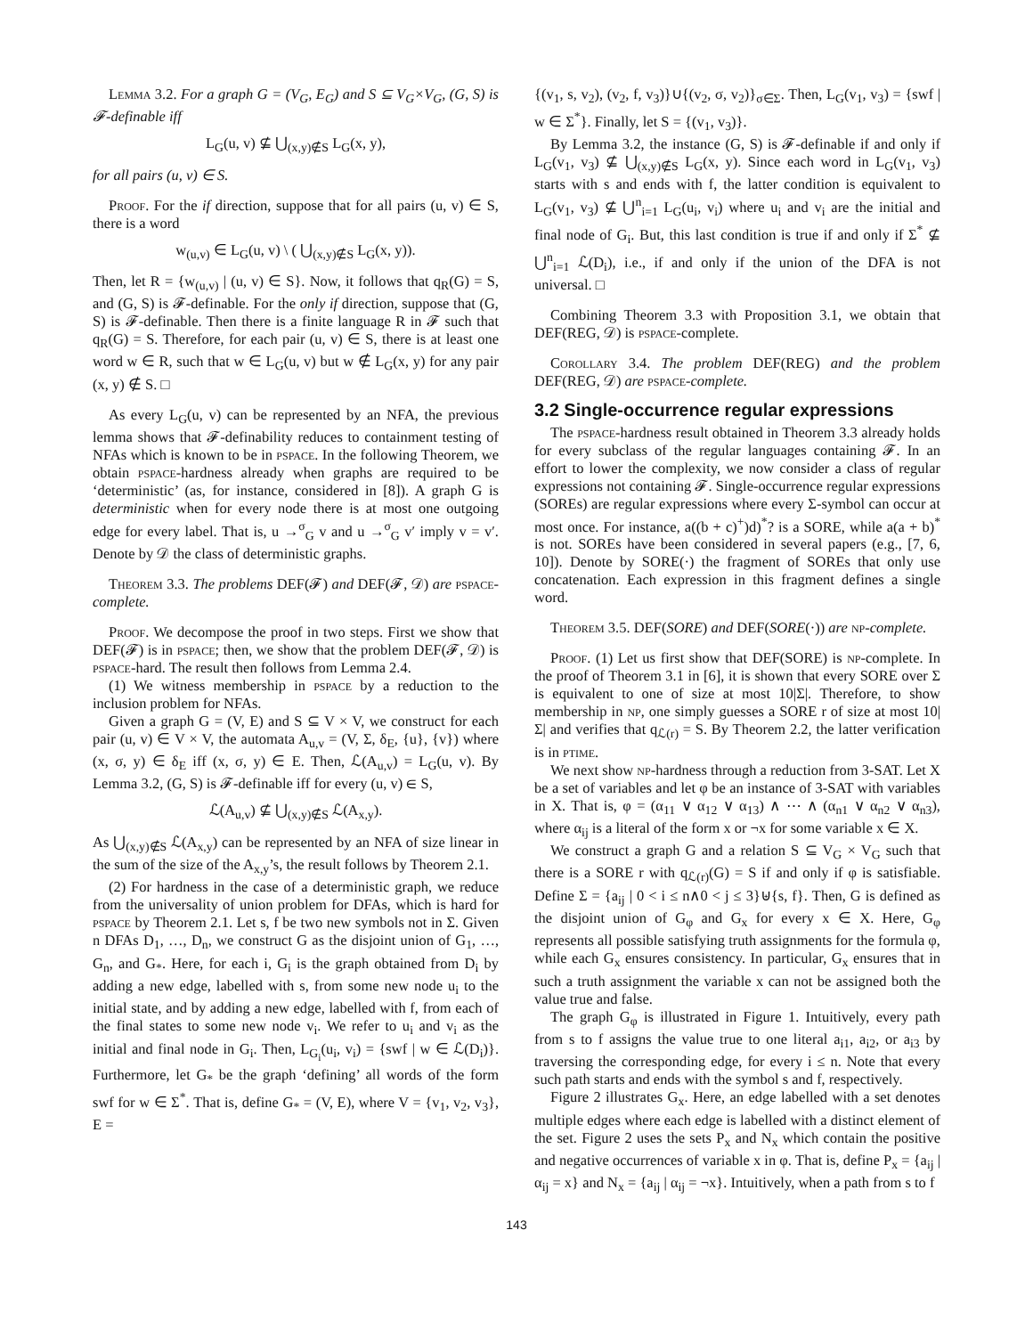Lemma 3.2. For a graph G = (V<sub>G</sub>, E<sub>G</sub>) and S ⊆ V<sub>G</sub>×V<sub>G</sub>, (G, S) is 𝓕-definable iff
L<sub>G</sub>(u, v) ⊈ ⋃<sub>(x,y)∉S</sub> L<sub>G</sub>(x, y),
for all pairs (u, v) ∈ S.
Proof. For the if direction, suppose that for all pairs (u, v) ∈ S, there is a word
w<sub>(u,v)</sub> ∈ L<sub>G</sub>(u, v) \ ( ⋃<sub>(x,y)∉S</sub> L<sub>G</sub>(x, y)).
Then, let R = {w<sub>(u,v)</sub> | (u, v) ∈ S}. Now, it follows that q<sub>R</sub>(G) = S, and (G, S) is 𝓕-definable. For the only if direction, suppose that (G, S) is 𝓕-definable. Then there is a finite language R in 𝓕 such that q<sub>R</sub>(G) = S. Therefore, for each pair (u, v) ∈ S, there is at least one word w ∈ R, such that w ∈ L<sub>G</sub>(u, v) but w ∉ L<sub>G</sub>(x, y) for any pair (x, y) ∉ S. □
As every L<sub>G</sub>(u, v) can be represented by an NFA, the previous lemma shows that 𝓕-definability reduces to containment testing of NFAs which is known to be in pspace. In the following Theorem, we obtain pspace-hardness already when graphs are required to be ‘deterministic’ (as, for instance, considered in [8]). A graph G is deterministic when for every node there is at most one outgoing edge for every label. That is, u →<sup>σ</sup><sub>G</sub> v and u →<sup>σ</sup><sub>G</sub> v′ imply v = v′. Denote by 𝒟 the class of deterministic graphs.
Theorem 3.3. The problems DEF(𝓕) and DEF(𝓕, 𝒟) are pspace-complete.
Proof. We decompose the proof in two steps. First we show that DEF(𝓕) is in pspace; then, we show that the problem DEF(𝓕, 𝒟) is pspace-hard. The result then follows from Lemma 2.4.
(1) We witness membership in pspace by a reduction to the inclusion problem for NFAs.
Given a graph G = (V, E) and S ⊆ V × V, we construct for each pair (u, v) ∈ V × V, the automata A<sub>u,v</sub> = (V, Σ, δ<sub>E</sub>, {u}, {v}) where (x, σ, y) ∈ δ<sub>E</sub> iff (x, σ, y) ∈ E. Then, ℒ(A<sub>u,v</sub>) = L<sub>G</sub>(u, v). By Lemma 3.2, (G, S) is 𝓕-definable iff for every (u, v) ∈ S,
ℒ(A<sub>u,v</sub>) ⊈ ⋃<sub>(x,y)∉S</sub> ℒ(A<sub>x,y</sub>).
As ⋃<sub>(x,y)∉S</sub> ℒ(A<sub>x,y</sub>) can be represented by an NFA of size linear in the sum of the size of the A<sub>x,y</sub>’s, the result follows by Theorem 2.1.
(2) For hardness in the case of a deterministic graph, we reduce from the universality of union problem for DFAs, which is hard for pspace by Theorem 2.1. Let s, f be two new symbols not in Σ. Given n DFAs D<sub>1</sub>, …, D<sub>n</sub>, we construct G as the disjoint union of G<sub>1</sub>, …, G<sub>n</sub>, and G<sub>*</sub>. Here, for each i, G<sub>i</sub> is the graph obtained from D<sub>i</sub> by adding a new edge, labelled with s, from some new node u<sub>i</sub> to the initial state, and by adding a new edge, labelled with f, from each of the final states to some new node v<sub>i</sub>. We refer to u<sub>i</sub> and v<sub>i</sub> as the initial and final node in G<sub>i</sub>. Then, L<sub>G<sub>i</sub></sub>(u<sub>i</sub>, v<sub>i</sub>) = {swf | w ∈ ℒ(D<sub>i</sub>)}. Furthermore, let G<sub>*</sub> be the graph ‘defining’ all words of the form swf for w ∈ Σ<sup>*</sup>. That is, define G<sub>*</sub> = (V, E), where V = {v<sub>1</sub>, v<sub>2</sub>, v<sub>3</sub>}, E =
{(v<sub>1</sub>, s, v<sub>2</sub>), (v<sub>2</sub>, f, v<sub>3</sub>)}∪{(v<sub>2</sub>, σ, v<sub>2</sub>)}<sub>σ∈Σ</sub>. Then, L<sub>G</sub>(v<sub>1</sub>, v<sub>3</sub>) = {swf | w ∈ Σ<sup>*</sup>}. Finally, let S = {(v<sub>1</sub>, v<sub>3</sub>)}.
By Lemma 3.2, the instance (G, S) is 𝓕-definable if and only if L<sub>G</sub>(v<sub>1</sub>, v<sub>3</sub>) ⊈ ⋃<sub>(x,y)∉S</sub> L<sub>G</sub>(x, y). Since each word in L<sub>G</sub>(v<sub>1</sub>, v<sub>3</sub>) starts with s and ends with f, the latter condition is equivalent to L<sub>G</sub>(v<sub>1</sub>, v<sub>3</sub>) ⊈ ⋃<sup>n</sup><sub>i=1</sub> L<sub>G</sub>(u<sub>i</sub>, v<sub>i</sub>) where u<sub>i</sub> and v<sub>i</sub> are the initial and final node of G<sub>i</sub>. But, this last condition is true if and only if Σ<sup>*</sup> ⊈ ⋃<sup>n</sup><sub>i=1</sub> ℒ(D<sub>i</sub>), i.e., if and only if the union of the DFA is not universal. □
Combining Theorem 3.3 with Proposition 3.1, we obtain that DEF(REG, 𝒟) is pspace-complete.
Corollary 3.4. The problem DEF(REG) and the problem DEF(REG, 𝒟) are pspace-complete.
3.2 Single-occurrence regular expressions
The pspace-hardness result obtained in Theorem 3.3 already holds for every subclass of the regular languages containing 𝓕. In an effort to lower the complexity, we now consider a class of regular expressions not containing 𝓕. Single-occurrence regular expressions (SOREs) are regular expressions where every Σ-symbol can occur at most once. For instance, a((b + c)<sup>+</sup>)d)<sup>*</sup>? is a SORE, while a(a + b)<sup>*</sup> is not. SOREs have been considered in several papers (e.g., [7, 6, 10]). Denote by SORE(·) the fragment of SOREs that only use concatenation. Each expression in this fragment defines a single word.
Theorem 3.5. DEF(SORE) and DEF(SORE(·)) are np-complete.
Proof. (1) Let us first show that DEF(SORE) is np-complete. In the proof of Theorem 3.1 in [6], it is shown that every SORE over Σ is equivalent to one of size at most 10|Σ|. Therefore, to show membership in np, one simply guesses a SORE r of size at most 10|Σ| and verifies that q<sub>ℒ(r)</sub> = S. By Theorem 2.2, the latter verification is in ptime.
We next show np-hardness through a reduction from 3-SAT. Let X be a set of variables and let φ be an instance of 3-SAT with variables in X. That is, φ = (α<sub>11</sub> ∨ α<sub>12</sub> ∨ α<sub>13</sub>) ∧ ⋯ ∧ (α<sub>n1</sub> ∨ α<sub>n2</sub> ∨ α<sub>n3</sub>), where α<sub>ij</sub> is a literal of the form x or ¬x for some variable x ∈ X.
We construct a graph G and a relation S ⊆ V<sub>G</sub> × V<sub>G</sub> such that there is a SORE r with q<sub>ℒ(r)</sub>(G) = S if and only if φ is satisfiable. Define Σ = {a<sub>ij</sub> | 0 < i ≤ n∧0 < j ≤ 3}⊎{s, f}. Then, G is defined as the disjoint union of G<sub>φ</sub> and G<sub>x</sub> for every x ∈ X. Here, G<sub>φ</sub> represents all possible satisfying truth assignments for the formula φ, while each G<sub>x</sub> ensures consistency. In particular, G<sub>x</sub> ensures that in such a truth assignment the variable x can not be assigned both the value true and false.
The graph G<sub>φ</sub> is illustrated in Figure 1. Intuitively, every path from s to f assigns the value true to one literal a<sub>i1</sub>, a<sub>i2</sub>, or a<sub>i3</sub> by traversing the corresponding edge, for every i ≤ n. Note that every such path starts and ends with the symbol s and f, respectively.
Figure 2 illustrates G<sub>x</sub>. Here, an edge labelled with a set denotes multiple edges where each edge is labelled with a distinct element of the set. Figure 2 uses the sets P<sub>x</sub> and N<sub>x</sub> which contain the positive and negative occurrences of variable x in φ. That is, define P<sub>x</sub> = {a<sub>ij</sub> | α<sub>ij</sub> = x} and N<sub>x</sub> = {a<sub>ij</sub> | α<sub>ij</sub> = ¬x}. Intuitively, when a path from s to f
143